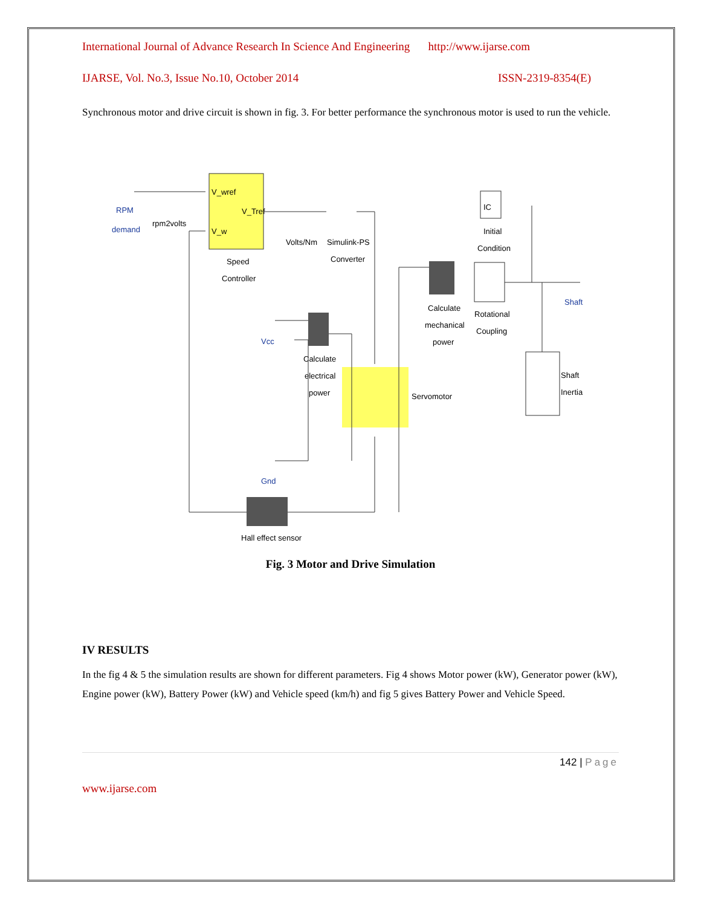International Journal of Advance Research In Science And Engineering http://www.ijarse.com
IJARSE, Vol. No.3, Issue No.10, October 2014 ISSN-2319-8354(E)
Synchronous motor and drive circuit is shown in fig. 3. For better performance the synchronous motor is used to run the vehicle.
RPM
demand
rpm2volts
V_wref
V_Tref
V_w
Speed
Controller
Volts/Nm
Simulink-PS
Converter
IC
Initial
Condition
Calculate
mechanical
power
Rotational
Coupling
Shaft
Vcc
Calculate
electrical
power
Servomotor
Shaft
Inertia
Gnd
Hall effect sensor
Fig. 3 Motor and Drive Simulation
IV RESULTS
In the fig 4 & 5 the simulation results are shown for different parameters. Fig 4 shows Motor power (kW), Generator power (kW), Engine power (kW), Battery Power (kW) and Vehicle speed (km/h) and fig 5 gives Battery Power and Vehicle Speed.
142 | Page
www.ijarse.com